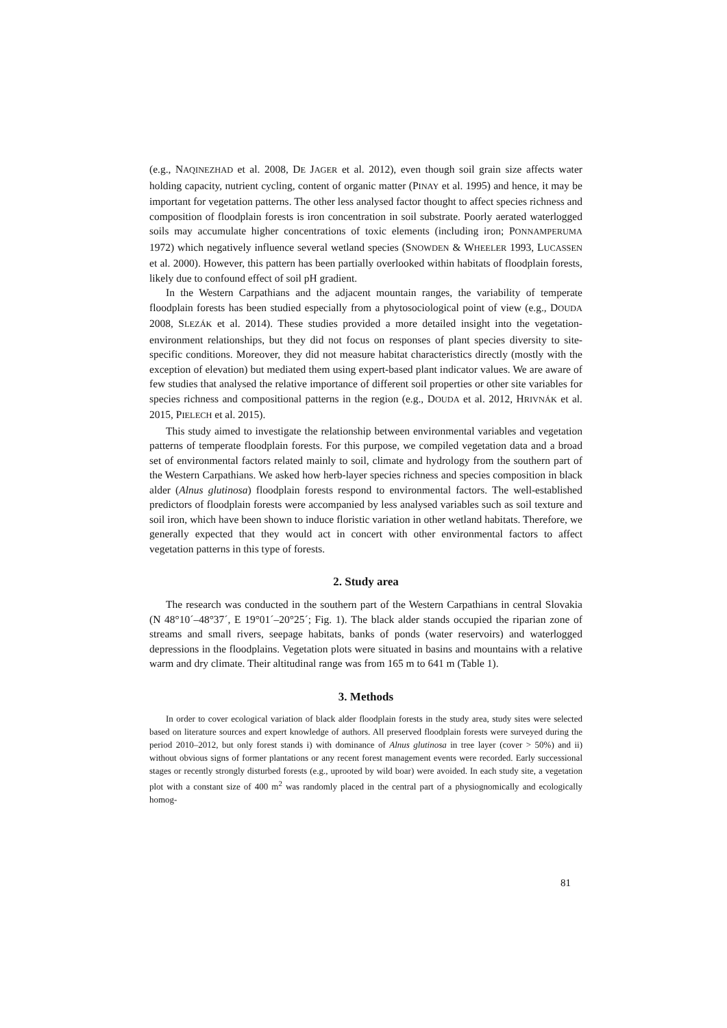(e.g., NAQINEZHAD et al. 2008, DE JAGER et al. 2012), even though soil grain size affects water holding capacity, nutrient cycling, content of organic matter (PINAY et al. 1995) and hence, it may be important for vegetation patterns. The other less analysed factor thought to affect species richness and composition of floodplain forests is iron concentration in soil substrate. Poorly aerated waterlogged soils may accumulate higher concentrations of toxic elements (including iron; PONNAMPERUMA 1972) which negatively influence several wetland species (SNOWDEN & WHEELER 1993, LUCASSEN et al. 2000). However, this pattern has been partially overlooked within habitats of floodplain forests, likely due to confound effect of soil pH gradient.
In the Western Carpathians and the adjacent mountain ranges, the variability of temperate floodplain forests has been studied especially from a phytosociological point of view (e.g., DOUDA 2008, SLEZÁK et al. 2014). These studies provided a more detailed insight into the vegetation-environment relationships, but they did not focus on responses of plant species diversity to site-specific conditions. Moreover, they did not measure habitat characteristics directly (mostly with the exception of elevation) but mediated them using expert-based plant indicator values. We are aware of few studies that analysed the relative importance of different soil properties or other site variables for species richness and compositional patterns in the region (e.g., DOUDA et al. 2012, HRIVNÁK et al. 2015, PIELECH et al. 2015).
This study aimed to investigate the relationship between environmental variables and vegetation patterns of temperate floodplain forests. For this purpose, we compiled vegetation data and a broad set of environmental factors related mainly to soil, climate and hydrology from the southern part of the Western Carpathians. We asked how herb-layer species richness and species composition in black alder (Alnus glutinosa) floodplain forests respond to environmental factors. The well-established predictors of floodplain forests were accompanied by less analysed variables such as soil texture and soil iron, which have been shown to induce floristic variation in other wetland habitats. Therefore, we generally expected that they would act in concert with other environmental factors to affect vegetation patterns in this type of forests.
2. Study area
The research was conducted in the southern part of the Western Carpathians in central Slovakia (N 48°10´–48°37´, E 19°01´–20°25´; Fig. 1). The black alder stands occupied the riparian zone of streams and small rivers, seepage habitats, banks of ponds (water reservoirs) and waterlogged depressions in the floodplains. Vegetation plots were situated in basins and mountains with a relative warm and dry climate. Their altitudinal range was from 165 m to 641 m (Table 1).
3. Methods
In order to cover ecological variation of black alder floodplain forests in the study area, study sites were selected based on literature sources and expert knowledge of authors. All preserved floodplain forests were surveyed during the period 2010–2012, but only forest stands i) with dominance of Alnus glutinosa in tree layer (cover > 50%) and ii) without obvious signs of former plantations or any recent forest management events were recorded. Early successional stages or recently strongly disturbed forests (e.g., uprooted by wild boar) were avoided. In each study site, a vegetation plot with a constant size of 400 m<sup>2</sup> was randomly placed in the central part of a physiognomically and ecologically homog-
81